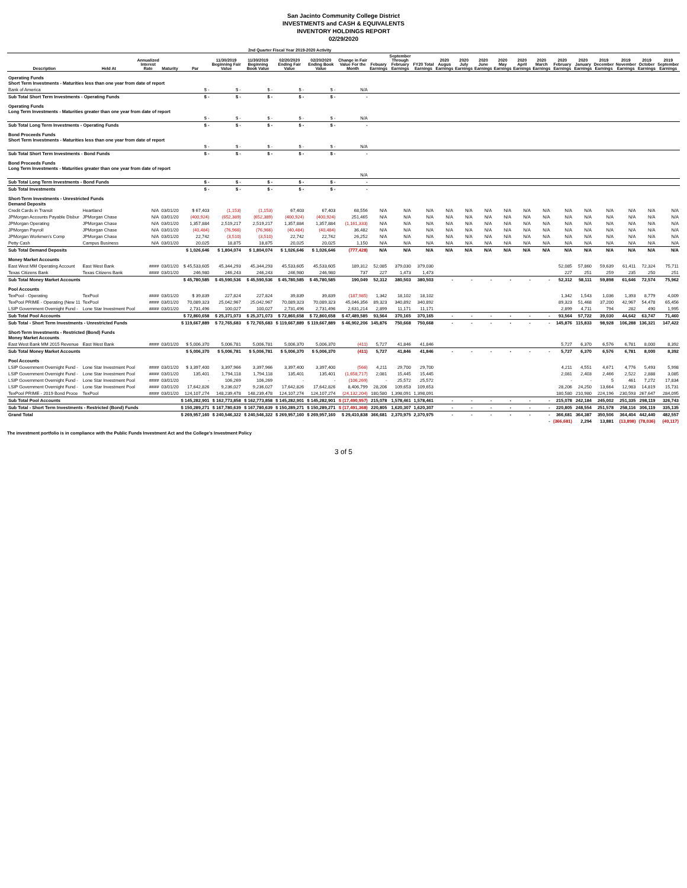San Jacinto Community College District
INVESTMENTS and CASH & EQUIVALENTS
INVENTORY HOLDINGS REPORT
02/29/2020
| | | | | | 2nd Quarter Fiscal Year 2019-2020 Activity | | | | | | | | | | | | | | | | | | | |
| --- | --- | --- | --- | --- | --- | --- | --- | --- | --- | --- | --- | --- | --- | --- | --- | --- | --- | --- | --- | --- | --- | --- | --- | --- |
| Description | Held At | Annualized Interest Rate | Maturity | Par | 11/30/2019 Beginning Fair Value | 11/30/2019 Beginning Book Value | 02/20/2020 Ending Fair Value | 02/20/2020 Ending Book Value | Change in Fair Value For the Month | Febuary Earnings | September Through February Earnings | FY20 Total Earnings | 2020 Augus Earnings | 2020 July Earnings | 2020 June Earnings | 2020 May Earnings | 2020 April Earnings | 2020 March Earnings | 2020 February Earnings | 2020 January Earnings | 2019 December Earnings | 2019 November Earnings | 2019 October Earnings | 2019 September Earnings |
| Operating Funds Short Term Investments - Maturities less than one year from date of report | | | | | | | | | | | | | | | | | | | | | | | | |
| Bank of America | | | | $ - | $ - | $ - | $ - | $ - | N/A | | | | | | | | | | | | | | | |
| Sub Total Short Term Investments - Operating Funds | | | | $ - | $ - | $ - | $ - | $ - | - | | | | | | | | | | | | | | | |
| Operating Funds Long Term Investments - Maturities greater than one year from date of report | | | | | | | | | | | | | | | | | | | | | | | | |
| | | | | $ - | $ - | $ - | $ - | $ - | N/A | | | | | | | | | | | | | | | |
| Sub Total Long Term Investments - Operating Funds | | | | $ - | $ - | $ - | $ - | $ - | - | | | | | | | | | | | | | | | |
| Bond Proceeds Funds Short Term Investments - Maturities less than one year from date of report | | | | | | | | | | | | | | | | | | | | | | | | |
| | | | | $ - | $ - | $ - | $ - | $ - | N/A | | | | | | | | | | | | | | | |
| Sub Total Short Term Investments - Bond Funds | | | | $ - | $ - | $ - | $ - | $ - | - | | | | | | | | | | | | | | | |
| Bond Proceeds Funds Long Term Investments - Maturities greater than one year from date of report | | | | | | | | | | | | | | | | | | | | | | | | |
| | | | | | | | | | N/A | | | | | | | | | | | | | | | |
| Sub Total Long Term Investments - Bond Funds | | | | $ - | $ - | $ - | $ - | $ - | - | | | | | | | | | | | | | | | |
| Sub Total Investments | | | | $ - | $ - | $ - | $ - | $ - | - | | | | | | | | | | | | | | | |
| Short-Term Investments - Unrestricted Funds Demand Deposits | | | | | | | | | | | | | | | | | | | | | | | | |
| Credit Cards in Transit | Heartland | N/A | 03/01/20 | $ 67,403 | (1,153) | (1,153) | 67,403 | 67,403 | 68,556 | N/A | N/A | N/A | N/A | N/A | N/A | N/A | N/A | N/A | N/A | N/A | N/A | N/A | N/A | N/A |
| JPMorgan Accounts Payable Disbur | JPMorgan Chase | N/A | 03/01/20 | (400,924) | (652,389) | (652,389) | (400,924) | (400,924) | 251,465 | N/A | N/A | N/A | N/A | N/A | N/A | N/A | N/A | N/A | N/A | N/A | N/A | N/A | N/A | N/A |
| JPMorgan Operating | JPMorgan Chase | N/A | 03/01/20 | 1,357,884 | 2,519,217 | 2,519,217 | 1,357,884 | 1,357,884 | (1,161,333) | N/A | N/A | N/A | N/A | N/A | N/A | N/A | N/A | N/A | N/A | N/A | N/A | N/A | N/A | N/A |
| JPMorgan Payroll | JPMorgan Chase | N/A | 03/01/20 | (40,484) | (76,966) | (76,966) | (40,484) | (40,484) | 36,482 | N/A | N/A | N/A | N/A | N/A | N/A | N/A | N/A | N/A | N/A | N/A | N/A | N/A | N/A | N/A |
| JPMorgan Workmen's Comp | JPMorgan Chase | N/A | 03/01/20 | 22,742 | (3,510) | (3,510) | 22,742 | 22,742 | 26,252 | N/A | N/A | N/A | N/A | N/A | N/A | N/A | N/A | N/A | N/A | N/A | N/A | N/A | N/A | N/A |
| Petty Cash | Campus Business | N/A | 03/01/20 | 20,025 | 18,875 | 18,875 | 20,025 | 20,025 | 1,150 | N/A | N/A | N/A | N/A | N/A | N/A | N/A | N/A | N/A | N/A | N/A | N/A | N/A | N/A | N/A |
| Sub Total Demand Deposits | | | | $ 1,026,646 | $ 1,804,074 | $ 1,804,074 | $ 1,026,646 | $ 1,026,646 | (777,428) | N/A | N/A | N/A | N/A | N/A | N/A | N/A | N/A | N/A | N/A | N/A | N/A | N/A | N/A | N/A |
| Money Market Accounts | | | | | | | | | | | | | | | | | | | | | | | | |
| East West MM Operating Account | East West Bank | #### | 03/01/20 | $ 45,533,605 | 45,344,293 | 45,344,293 | 45,533,605 | 45,533,605 | 189,312 | 52,085 | 379,030 | 379,030 | | | | | | | 52,085 | 57,860 | 59,639 | 61,411 | 72,324 | 75,711 |
| Texas Citizens Bank | Texas Citizens Bank | #### | 03/01/20 | 246,980 | 246,243 | 246,243 | 246,980 | 246,980 | 737 | 227 | 1,473 | 1,473 | | | | | | | 227 | 251 | 259 | 235 | 250 | 251 |
| Sub Total Money Market Accounts | | | | $ 45,780,585 | $ 45,590,536 | $ 45,590,536 | $ 45,780,585 | $ 45,780,585 | 190,049 | 52,312 | 380,503 | 380,503 | - | - | - | - | - | - | 52,312 | 58,111 | 59,898 | 61,646 | 72,574 | 75,962 |
| Pool Accounts | | | | | | | | | | | | | | | | | | | | | | | | |
| TexPool - Operating | TexPool | #### | 03/01/20 | $ 39,839 | 227,824 | 227,824 | 39,839 | 39,839 | (187,985) | 1,342 | 18,102 | 18,102 | | | | | | | 1,342 | 1,543 | 1,036 | 1,393 | 8,779 | 4,009 |
| TexPool PRIME - Operating (New 11 | TexPool | #### | 03/01/20 | 70,089,323 | 25,042,967 | 25,042,967 | 70,089,323 | 70,089,323 | 45,046,356 | 89,323 | 340,892 | 340,892 | | | | | | | 89,323 | 51,468 | 37,200 | 42,967 | 54,478 | 65,456 |
| LSIP Government Overnight Fund - | Lone Star Investment Pool | #### | 03/01/20 | 2,731,496 | 100,027 | 100,027 | 2,731,496 | 2,731,496 | 2,631,214 | 2,899 | 11,171 | 11,171 | | | | | | | 2,899 | 4,711 | 794 | 282 | 490 | 1,995 |
| Sub Total Pool Accounts | | | | $ 72,860,658 | $ 25,371,073 | $ 25,371,073 | $ 72,860,658 | $ 72,860,658 | $ 47,489,585 | 93,564 | 370,165 | 370,165 | - | - | - | - | - | - | 93,564 | 57,722 | 39,030 | 44,642 | 63,747 | 71,460 |
| Sub Total - Short Term Investments - Unrestricted Funds | | | | $ 119,667,889 | $ 72,765,683 | $ 72,765,683 | $ 119,667,889 | $ 119,667,889 | $ 46,902,206 | 145,876 | 750,668 | 750,668 | - | - | - | - | - | - | 145,876 | 115,833 | 98,928 | 106,288 | 136,321 | 147,422 |
| Short-Term Investments - Restricted (Bond) Funds Money Market Accounts | | | | | | | | | | | | | | | | | | | | | | | | |
| East West Bank MM 2015 Revenue | East West Bank | #### | 03/01/20 | $ 5,006,370 | 5,006,781 | 5,006,781 | 5,006,370 | 5,006,370 | (411) | 5,727 | 41,846 | 41,846 | | | | | | | 5,727 | 6,370 | 6,576 | 6,781 | 8,000 | 8,392 |
| Sub Total Money Market Accounts | | | | $ 5,006,370 | $ 5,006,781 | $ 5,006,781 | $ 5,006,370 | $ 5,006,370 | (411) | 5,727 | 41,846 | 41,846 | - | - | - | - | - | - | 5,727 | 6,370 | 6,576 | 6,781 | 8,000 | 8,392 |
| Pool Accounts | | | | | | | | | | | | | | | | | | | | | | | | |
| LSIP Government Overnight Fund - | Lone Star Investment Pool | #### | 03/01/20 | $ 3,397,400 | 3,397,966 | 3,397,966 | 3,397,400 | 3,397,400 | (566) | 4,211 | 29,700 | 29,700 | | | | | | | 4,211 | 4,551 | 4,671 | 4,776 | 5,493 | 5,998 |
| LSIP Government Overnight Fund - | Lone Star Investment Pool | #### | 03/01/20 | 135,401 | 1,794,118 | 1,794,118 | 135,401 | 135,401 | (1,658,717) | 2,081 | 15,445 | 15,445 | | | | | | | 2,081 | 2,403 | 2,466 | 2,522 | 2,888 | 3,085 |
| LSIP Government Overnight Fund - | Lone Star Investment Pool | #### | 03/01/20 | - | 106,269 | 106,269 | - | - | (106,269) | - | 25,572 | 25,572 | | | | | | | - | - | 5 | 461 | 7,272 | 17,834 |
| LSIP Government Overnight Fund - | Lone Star Investment Pool | #### | 03/01/20 | 17,642,826 | 9,236,027 | 9,236,027 | 17,642,826 | 17,642,826 | 8,406,799 | 28,206 | 109,653 | 109,653 | | | | | | | 28,206 | 24,250 | 13,664 | 12,983 | 14,819 | 15,731 |
| TexPool PRIME - 2019 Bond Proce | TexPool | #### | 03/01/20 | 124,107,274 | 148,239,478 | 148,239,478 | 124,107,274 | 124,107,274 | (24,132,204) | 180,580 | 1,398,091 | 1,398,091 | | | | | | | 180,580 | 210,980 | 224,196 | 230,593 | 267,647 | 284,095 |
| Sub Total Pool Accounts | | | | $ 145,282,901 | $ 162,773,858 | $ 162,773,858 | $ 145,282,901 | $ 145,282,901 | $ (17,490,957) | 215,078 | 1,578,461 | 1,578,461 | - | - | - | - | - | - | 215,078 | 242,184 | 245,002 | 251,335 | 298,119 | 326,743 |
| Sub Total - Short Term Investments - Restricted (Bond) Funds | | | | $ 150,289,271 | $ 167,780,639 | $ 167,780,639 | $ 150,289,271 | $ 150,289,271 | $ (17,491,368) | 220,805 | 1,620,307 | 1,620,307 | - | - | - | - | - | - | 220,805 | 248,554 | 251,578 | 258,116 | 306,119 | 335,135 |
| Grand Total | | | | $ 269,957,160 | $ 240,546,322 | $ 240,546,322 | $ 269,957,160 | $ 269,957,160 | $ 29,410,838 | 366,681 | 2,370,975 | 2,370,975 | - | - | - | - | - | - | 366,681 | 364,387 | 350,506 | 364,404 | 442,440 | 482,557 |
| | | | | | | | | | | | | | | | | | | - | (366,681) | 2,294 | 13,881 | (13,898) | (78,036) | (40,117) |
The investment portfolio is in compliance with the Public Funds Investment Act and the College's Investment Policy
3 of 5